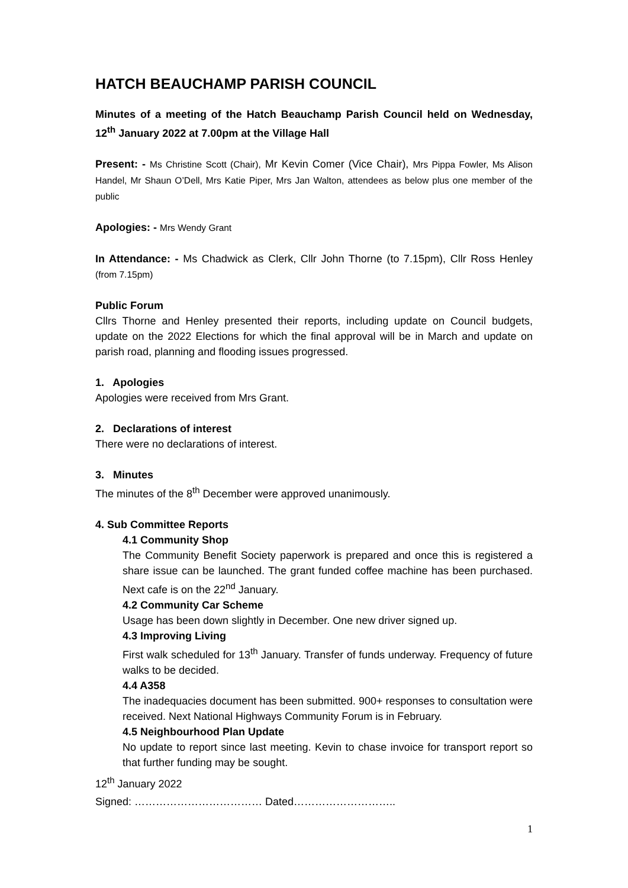HATCH BEAUCHAMP PARISH COUNCIL
Minutes of a meeting of the Hatch Beauchamp Parish Council held on Wednesday, 12<sup>th</sup> January 2022 at 7.00pm at the Village Hall
Present: - Ms Christine Scott (Chair), Mr Kevin Comer (Vice Chair), Mrs Pippa Fowler, Ms Alison Handel, Mr Shaun O’Dell, Mrs Katie Piper, Mrs Jan Walton, attendees as below plus one member of the public
Apologies: - Mrs Wendy Grant
In Attendance: - Ms Chadwick as Clerk, Cllr John Thorne (to 7.15pm), Cllr Ross Henley (from 7.15pm)
Public Forum
Cllrs Thorne and Henley presented their reports, including update on Council budgets, update on the 2022 Elections for which the final approval will be in March and update on parish road, planning and flooding issues progressed.
1. Apologies
Apologies were received from Mrs Grant.
2. Declarations of interest
There were no declarations of interest.
3. Minutes
The minutes of the 8<sup>th</sup> December were approved unanimously.
4. Sub Committee Reports
4.1 Community Shop
The Community Benefit Society paperwork is prepared and once this is registered a share issue can be launched. The grant funded coffee machine has been purchased. Next cafe is on the 22<sup>nd</sup> January.
4.2 Community Car Scheme
Usage has been down slightly in December. One new driver signed up.
4.3 Improving Living
First walk scheduled for 13<sup>th</sup> January. Transfer of funds underway. Frequency of future walks to be decided.
4.4 A358
The inadequacies document has been submitted. 900+ responses to consultation were received. Next National Highways Community Forum is in February.
4.5 Neighbourhood Plan Update
No update to report since last meeting. Kevin to chase invoice for transport report so that further funding may be sought.
12<sup>th</sup> January 2022
Signed: ……………………………… Dated………………………..
1